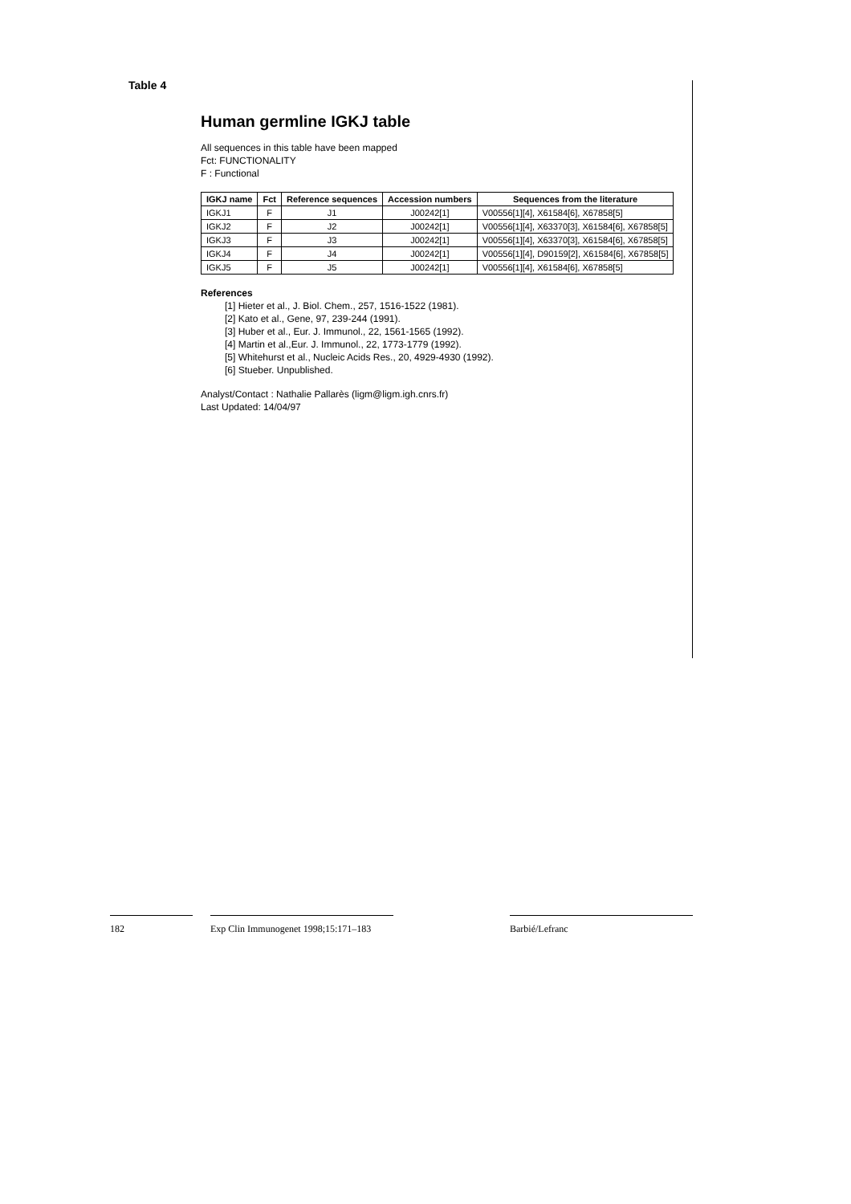Table 4
Human germline IGKJ table
All sequences in this table have been mapped
Fct: FUNCTIONALITY
F : Functional
| IGKJ name | Fct | Reference sequences | Accession numbers | Sequences from the literature |
| --- | --- | --- | --- | --- |
| IGKJ1 | F | J1 | J00242[1] | V00556[1][4], X61584[6], X67858[5] |
| IGKJ2 | F | J2 | J00242[1] | V00556[1][4], X63370[3], X61584[6], X67858[5] |
| IGKJ3 | F | J3 | J00242[1] | V00556[1][4], X63370[3], X61584[6], X67858[5] |
| IGKJ4 | F | J4 | J00242[1] | V00556[1][4], D90159[2], X61584[6], X67858[5] |
| IGKJ5 | F | J5 | J00242[1] | V00556[1][4], X61584[6], X67858[5] |
References
[1] Hieter et al., J. Biol. Chem., 257, 1516-1522 (1981).
[2] Kato et al., Gene, 97, 239-244 (1991).
[3] Huber et al., Eur. J. Immunol., 22, 1561-1565 (1992).
[4] Martin et al.,Eur. J. Immunol., 22, 1773-1779 (1992).
[5] Whitehurst et al., Nucleic Acids Res., 20, 4929-4930 (1992).
[6] Stueber. Unpublished.
Analyst/Contact : Nathalie Pallarès (ligm@ligm.igh.cnrs.fr)
Last Updated: 14/04/97
182 Exp Clin Immunogenet 1998;15:171–183 Barbié/Lefranc